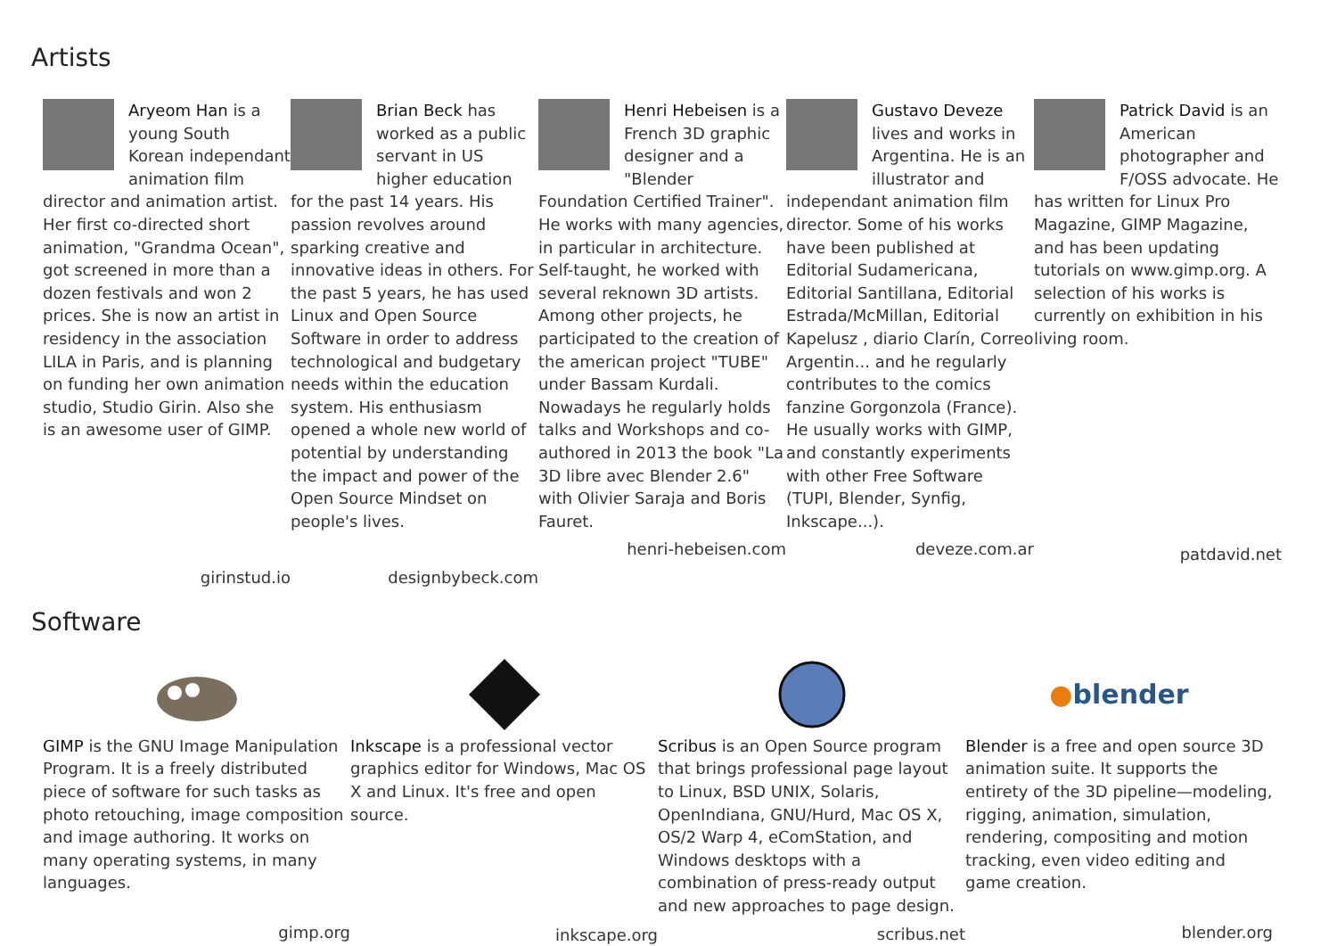Artists
Aryeom Han is a young South Korean independant animation film director and animation artist. Her first co-directed short animation, "Grandma Ocean", got screened in more than a dozen festivals and won 2 prices. She is now an artist in residency in the association LILA in Paris, and is planning on funding her own animation studio, Studio Girin. Also she is an awesome user of GIMP.
girinstud.io
Brian Beck has worked as a public servant in US higher education for the past 14 years. His passion revolves around sparking creative and innovative ideas in others. For the past 5 years, he has used Linux and Open Source Software in order to address technological and budgetary needs within the education system. His enthusiasm opened a whole new world of potential by understanding the impact and power of the Open Source Mindset on people's lives.
designbybeck.com
Henri Hebeisen is a French 3D graphic designer and a "Blender Foundation Certified Trainer". He works with many agencies, in particular in architecture. Self-taught, he worked with several reknown 3D artists. Among other projects, he participated to the creation of the american project "TUBE" under Bassam Kurdali. Nowadays he regularly holds talks and Workshops and co-authored in 2013 the book "La 3D libre avec Blender 2.6" with Olivier Saraja and Boris Fauret.
henri-hebeisen.com
Gustavo Deveze lives and works in Argentina. He is an illustrator and independant animation film director. Some of his works have been published at Editorial Sudamericana, Editorial Santillana, Editorial Estrada/McMillan, Editorial Kapelusz , diario Clarín, Correo Argentin... and he regularly contributes to the comics fanzine Gorgonzola (France). He usually works with GIMP, and constantly experiments with other Free Software (TUPI, Blender, Synfig, Inkscape...).
deveze.com.ar
Patrick David is an American photographer and F/OSS advocate. He has written for Linux Pro Magazine, GIMP Magazine, and has been updating tutorials on www.gimp.org. A selection of his works is currently on exhibition in his living room.
patdavid.net
Software
GIMP is the GNU Image Manipulation Program. It is a freely distributed piece of software for such tasks as photo retouching, image composition and image authoring. It works on many operating systems, in many languages.
gimp.org
Inkscape is a professional vector graphics editor for Windows, Mac OS X and Linux. It's free and open source.
inkscape.org
Scribus is an Open Source program that brings professional page layout to Linux, BSD UNIX, Solaris, OpenIndiana, GNU/Hurd, Mac OS X, OS/2 Warp 4, eComStation, and Windows desktops with a combination of press-ready output and new approaches to page design.
scribus.net
●blender
Blender is a free and open source 3D animation suite. It supports the entirety of the 3D pipeline—modeling, rigging, animation, simulation, rendering, compositing and motion tracking, even video editing and game creation.
blender.org